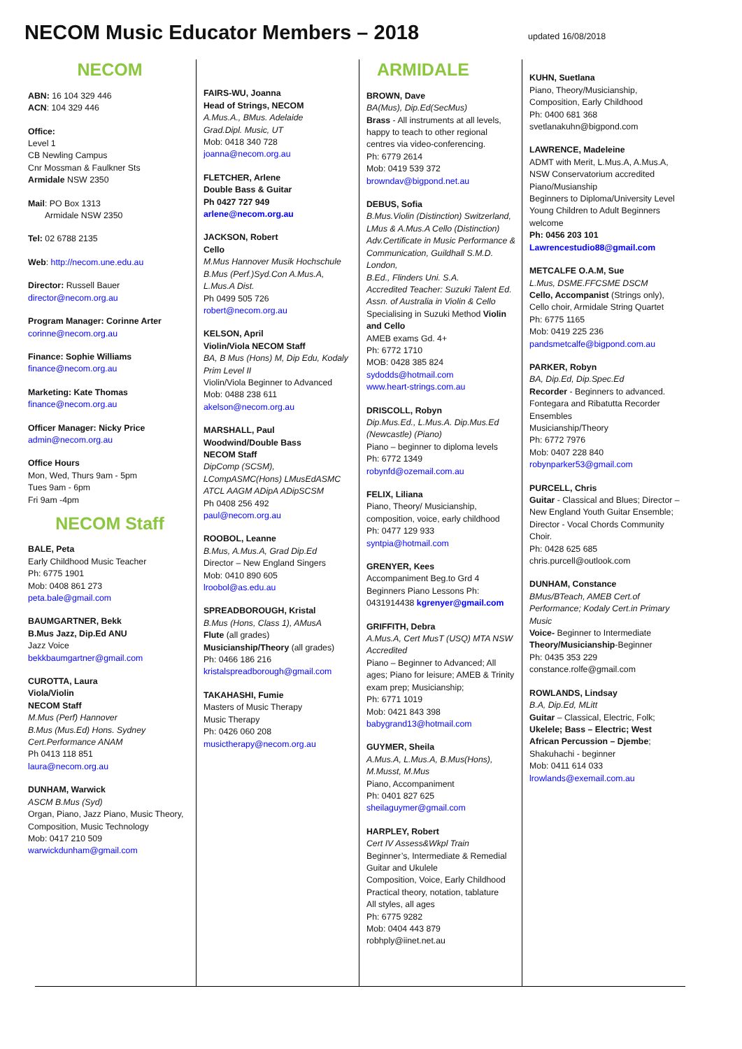NECOM Music Educator Members – 2018
updated 16/08/2018
NECOM
ABN: 16 104 329 446
ACN: 104 329 446
Office:
Level 1
CB Newling Campus
Cnr Mossman & Faulkner Sts
Armidale NSW 2350
Mail: PO Box 1313
Armidale NSW 2350
Tel: 02 6788 2135
Web: http://necom.une.edu.au
Director: Russell Bauer
director@necom.org.au
Program Manager: Corinne Arter
corinne@necom.org.au
Finance: Sophie Williams
finance@necom.org.au
Marketing: Kate Thomas
finance@necom.org.au
Officer Manager: Nicky Price
admin@necom.org.au
Office Hours
Mon, Wed, Thurs 9am - 5pm
Tues 9am - 6pm
Fri 9am -4pm
NECOM Staff
BALE, Peta
Early Childhood Music Teacher
Ph: 6775 1901
Mob: 0408 861 273
peta.bale@gmail.com
BAUMGARTNER, Bekk
B.Mus Jazz, Dip.Ed ANU
Jazz Voice
bekkbaumgartner@gmail.com
CUROTTA, Laura
Viola/Violin
NECOM Staff
M.Mus (Perf) Hannover
B.Mus (Mus.Ed) Hons. Sydney
Cert.Performance ANAM
Ph 0413 118 851
laura@necom.org.au
DUNHAM, Warwick
ASCM B.Mus (Syd)
Organ, Piano, Jazz Piano, Music Theory, Composition, Music Technology
Mob: 0417 210 509
warwickdunham@gmail.com
FAIRS-WU, Joanna
Head of Strings, NECOM
A.Mus.A., BMus. Adelaide
Grad.Dipl. Music, UT
Mob: 0418 340 728
joanna@necom.org.au
FLETCHER, Arlene
Double Bass & Guitar
Ph 0427 727 949
arlene@necom.org.au
JACKSON, Robert
Cello
M.Mus Hannover Musik Hochschule
B.Mus (Perf.)Syd.Con A.Mus.A, L.Mus.A Dist.
Ph 0499 505 726
robert@necom.org.au
KELSON, April
Violin/Viola NECOM Staff
BA, B Mus (Hons) M, Dip Edu, Kodaly Prim Level II
Violin/Viola Beginner to Advanced
Mob: 0488 238 611
akelson@necom.org.au
MARSHALL, Paul
Woodwind/Double Bass
NECOM Staff
DipComp (SCSM), LCompASMC(Hons) LMusEdASMC ATCL AAGM ADipA ADipSCSM
Ph 0408 256 492
paul@necom.org.au
ROOBOL, Leanne
B.Mus, A.Mus.A, Grad Dip.Ed
Director – New England Singers
Mob: 0410 890 605
lroobol@as.edu.au
SPREADBOROUGH, Kristal
B.Mus (Hons, Class 1), AMusA
Flute (all grades)
Musicianship/Theory (all grades)
Ph: 0466 186 216
kristalspreadborough@gmail.com
TAKAHASHI, Fumie
Masters of Music Therapy
Music Therapy
Ph: 0426 060 208
musictherapy@necom.org.au
ARMIDALE
BROWN, Dave
BA(Mus), Dip.Ed(SecMus)
Brass - All instruments at all levels, happy to teach to other regional centres via video-conferencing.
Ph: 6779 2614
Mob: 0419 539 372
browndav@bigpond.net.au
DEBUS, Sofia
B.Mus.Violin (Distinction) Switzerland, LMus & A.Mus.A Cello (Distinction) Adv.Certificate in Music Performance & Communication, Guildhall S.M.D. London,
B.Ed., Flinders Uni. S.A.
Accredited Teacher: Suzuki Talent Ed. Assn. of Australia in Violin & Cello
Specialising in Suzuki Method Violin and Cello
AMEB exams Gd. 4+
Ph: 6772 1710
MOB: 0428 385 824
sydodds@hotmail.com
www.heart-strings.com.au
DRISCOLL, Robyn
Dip.Mus.Ed., L.Mus.A. Dip.Mus.Ed (Newcastle) (Piano)
Piano – beginner to diploma levels
Ph: 6772 1349
robynfd@ozemail.com.au
FELIX, Liliana
Piano, Theory/ Musicianship, composition, voice, early childhood
Ph: 0477 129 933
syntpia@hotmail.com
GRENYER, Kees
Accompaniment Beg.to Grd 4
Beginners Piano Lessons Ph: 0431914438 kgrenyer@gmail.com
GRIFFITH, Debra
A.Mus.A, Cert MusT (USQ) MTA NSW Accredited
Piano – Beginner to Advanced; All ages; Piano for leisure; AMEB & Trinity exam prep; Musicianship;
Ph: 6771 1019
Mob: 0421 843 398
babygrand13@hotmail.com
GUYMER, Sheila
A.Mus.A, L.Mus.A, B.Mus(Hons), M.Musst, M.Mus
Piano, Accompaniment
Ph: 0401 827 625
sheilaguymer@gmail.com
HARPLEY, Robert
Cert IV Assess&Wkpl Train
Beginner’s, Intermediate & Remedial Guitar and Ukulele
Composition, Voice, Early Childhood
Practical theory, notation, tablature
All styles, all ages
Ph: 6775 9282
Mob: 0404 443 879
robhply@iinet.net.au
KUHN, Suetlana
Piano, Theory/Musicianship, Composition, Early Childhood
Ph: 0400 681 368
svetlanakuhn@bigpond.com
LAWRENCE, Madeleine
ADMT with Merit, L.Mus.A, A.Mus.A, NSW Conservatorium accredited Piano/Musianship
Beginners to Diploma/University Level
Young Children to Adult Beginners welcome
Ph: 0456 203 101
Lawrencestudio88@gmail.com
METCALFE O.A.M, Sue
L.Mus, DSME.FFCSME DSCM
Cello, Accompanist (Strings only), Cello choir, Armidale String Quartet
Ph: 6775 1165
Mob: 0419 225 236
pandsmetcalfe@bigpond.com.au
PARKER, Robyn
BA, Dip.Ed, Dip.Spec.Ed
Recorder - Beginners to advanced. Fontegara and Ribatutta Recorder Ensembles
Musicianship/Theory
Ph: 6772 7976
Mob: 0407 228 840
robynparker53@gmail.com
PURCELL, Chris
Guitar - Classical and Blues; Director – New England Youth Guitar Ensemble; Director - Vocal Chords Community Choir.
Ph: 0428 625 685
chris.purcell@outlook.com
DUNHAM, Constance
BMus/BTeach, AMEB Cert.of Performance; Kodaly Cert.in Primary Music
Voice- Beginner to Intermediate
Theory/Musicianship-Beginner
Ph: 0435 353 229
constance.rolfe@gmail.com
ROWLANDS, Lindsay
B.A, Dip.Ed, MLitt
Guitar – Classical, Electric, Folk; Ukelele; Bass – Electric; West African Percussion – Djembe; Shakuhachi - beginner
Mob: 0411 614 033
lrowlands@exemail.com.au